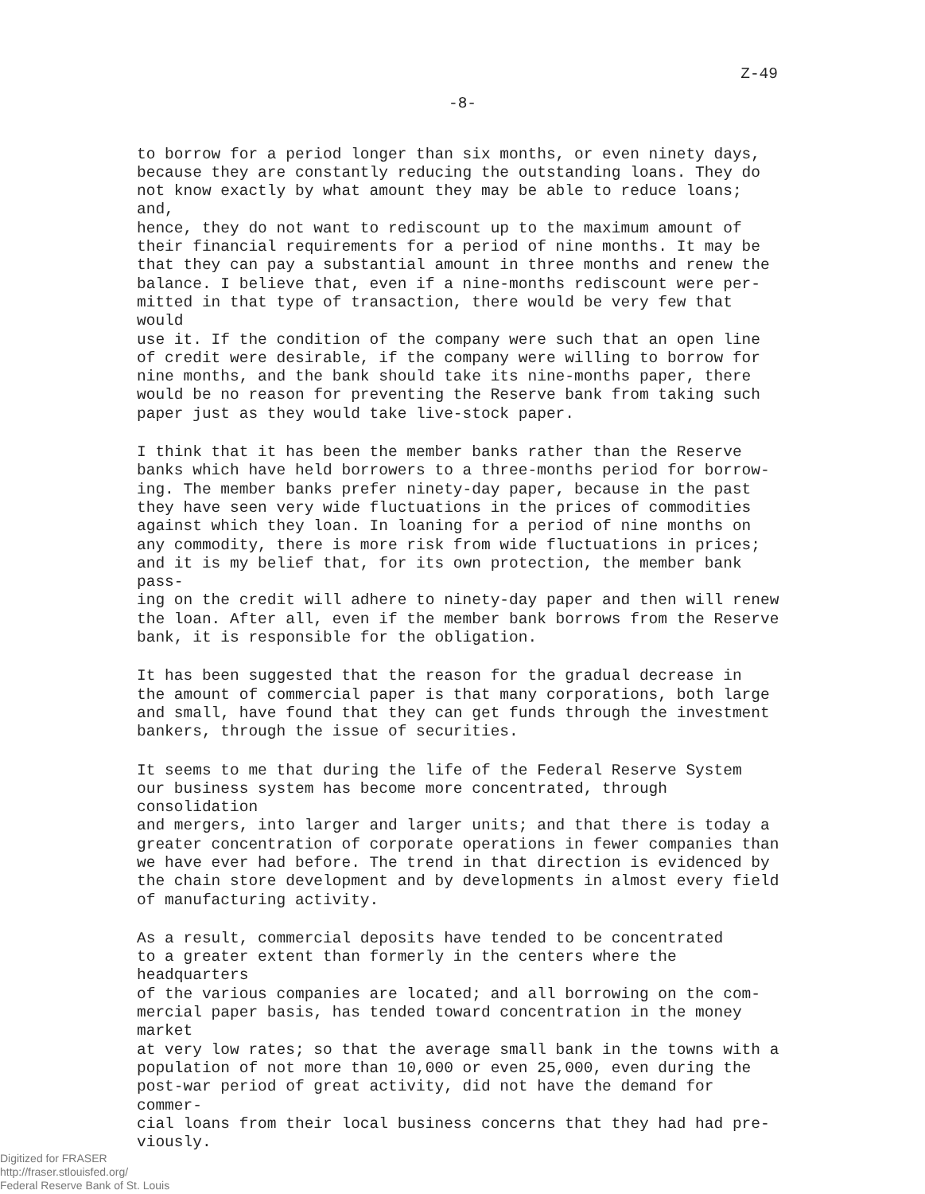Z-49
-8-
to borrow for a period longer than six months, or even ninety days, because they are constantly reducing the outstanding loans. They do not know exactly by what amount they may be able to reduce loans; and, hence, they do not want to rediscount up to the maximum amount of their financial requirements for a period of nine months. It may be that they can pay a substantial amount in three months and renew the balance. I believe that, even if a nine-months rediscount were per- mitted in that type of transaction, there would be very few that would use it. If the condition of the company were such that an open line of credit were desirable, if the company were willing to borrow for nine months, and the bank should take its nine-months paper, there would be no reason for preventing the Reserve bank from taking such paper just as they would take live-stock paper.
I think that it has been the member banks rather than the Reserve banks which have held borrowers to a three-months period for borrow- ing. The member banks prefer ninety-day paper, because in the past they have seen very wide fluctuations in the prices of commodities against which they loan. In loaning for a period of nine months on any commodity, there is more risk from wide fluctuations in prices; and it is my belief that, for its own protection, the member bank pass- ing on the credit will adhere to ninety-day paper and then will renew the loan. After all, even if the member bank borrows from the Reserve bank, it is responsible for the obligation.
It has been suggested that the reason for the gradual decrease in the amount of commercial paper is that many corporations, both large and small, have found that they can get funds through the investment bankers, through the issue of securities.
It seems to me that during the life of the Federal Reserve System our business system has become more concentrated, through consolidation and mergers, into larger and larger units; and that there is today a greater concentration of corporate operations in fewer companies than we have ever had before. The trend in that direction is evidenced by the chain store development and by developments in almost every field of manufacturing activity.
As a result, commercial deposits have tended to be concentrated to a greater extent than formerly in the centers where the headquarters of the various companies are located; and all borrowing on the com- mercial paper basis, has tended toward concentration in the money market at very low rates; so that the average small bank in the towns with a population of not more than 10,000 or even 25,000, even during the post-war period of great activity, did not have the demand for commer- cial loans from their local business concerns that they had had pre- viously.
Digitized for FRASER
http://fraser.stlouisfed.org/
Federal Reserve Bank of St. Louis